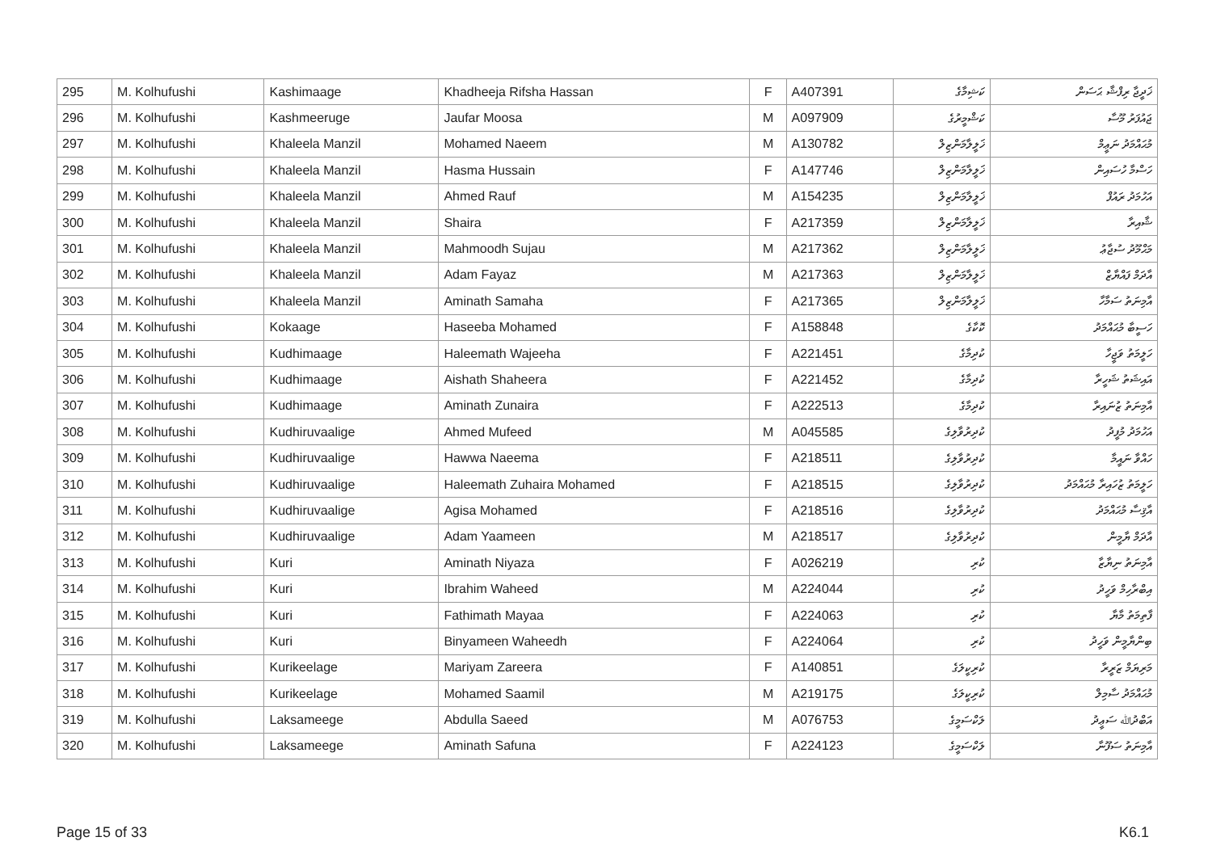| 295 | M. Kolhufushi | Kashimaage | Khadheeja Rifsha Hassan | F | A407391 | ކަޝިމާގެ | ޚަދީޖާ ރިފްޝާ ޙަސަން |
| 296 | M. Kolhufushi | Kashmeeruge | Jaufar Moosa | M | A097909 | ކަޝްމީރުގެ | ޖައުފަރު މޫސާ |
| 297 | M. Kolhufushi | Khaleela Manzil | Mohamed Naeem | M | A130782 | ޚަލީލާމަންޒިލް | މުޙައްމަދު ނަޢީމް |
| 298 | M. Kolhufushi | Khaleela Manzil | Hasma Hussain | F | A147746 | ޚަލީލާމަންޒިލް | ހަސްމާ ހުސައިން |
| 299 | M. Kolhufushi | Khaleela Manzil | Ahmed Rauf | M | A154235 | ޚަލީލާމަންޒިލް | އަހުމަދު ރައުފް |
| 300 | M. Kolhufushi | Khaleela Manzil | Shaira | F | A217359 | ޚަލީލާމަންޒިލް | ޝާއިރާ |
| 301 | M. Kolhufushi | Khaleela Manzil | Mahmoodh Sujau | M | A217362 | ޚަލީލާމަންޒިލް | މަޙްމޫދު ސުޖާޢު |
| 302 | M. Kolhufushi | Khaleela Manzil | Adam Fayaz | M | A217363 | ޚަލީލާމަންޒިލް | އާދަމް ފައްޔާޒް |
| 303 | M. Kolhufushi | Khaleela Manzil | Aminath Samaha | F | A217365 | ޚަލީލާމަންޒިލް | އާމިނަތު ސަމާހާ |
| 304 | M. Kolhufushi | Kokaage | Haseeba Mohamed | F | A158848 | ކޮކާގެ | ހަސީބާ މުޙައްމަދު |
| 305 | M. Kolhufushi | Kudhimaage | Haleemath Wajeeha | F | A221451 | ކުދިމާގެ | ހަލީމަތު ވަޖީހާ |
| 306 | M. Kolhufushi | Kudhimaage | Aishath Shaheera | F | A221452 | ކުދިމާގެ | އައިޝަތު ޝަހީރާ |
| 307 | M. Kolhufushi | Kudhimaage | Aminath Zunaira | F | A222513 | ކުދިމާގެ | އާމިނަތު ޒުނައިރާ |
| 308 | M. Kolhufushi | Kudhiruvaalige | Ahmed Mufeed | M | A045585 | ކުދިރުވާލިގެ | އަހުމަދު މުފީދު |
| 309 | M. Kolhufushi | Kudhiruvaalige | Hawwa Naeema | F | A218511 | ކުދިރުވާލިގެ | ހައްވާ ނައީމާ |
| 310 | M. Kolhufushi | Kudhiruvaalige | Haleemath Zuhaira Mohamed | F | A218515 | ކުދިރުވާލިގެ | ހަލީމަތު ޒުހައިރާ މުޙައްމަދު |
| 311 | M. Kolhufushi | Kudhiruvaalige | Agisa Mohamed | F | A218516 | ކުދިރުވާލިގެ | އާޤިސާ މުޙައްމަދު |
| 312 | M. Kolhufushi | Kudhiruvaalige | Adam Yaameen | M | A218517 | ކުދިރުވާލިގެ | އާދަމް ޔާމީން |
| 313 | M. Kolhufushi | Kuri | Aminath Niyaza | F | A026219 | ކުރި | އާމިނަތު ނިޔާޒާ |
| 314 | M. Kolhufushi | Kuri | Ibrahim Waheed | M | A224044 | ކުރި | އިބްރާހިމް ވަހީދު |
| 315 | M. Kolhufushi | Kuri | Fathimath Mayaa | F | A224063 | ކުރި | ފާތިމަތު މާޔާ |
| 316 | M. Kolhufushi | Kuri | Binyameen Waheedh | F | A224064 | ކުރި | ބިންޔާމީން ވަހީދު |
| 317 | M. Kolhufushi | Kurikeelage | Mariyam Zareera | F | A140851 | ކުރިކީލަގެ | މަރިޔަމް ޒަރީރާ |
| 318 | M. Kolhufushi | Kurikeelage | Mohamed Saamil | M | A219175 | ކުރިކީލަގެ | މުޙައްމަދު ސާމިލް |
| 319 | M. Kolhufushi | Laksameege | Abdulla Saeed | M | A076753 | ލަކްސަމީގެ | އަބްދުﷲ ސަޢީދު |
| 320 | M. Kolhufushi | Laksameege | Aminath Safuna | F | A224123 | ލަކްސަމީގެ | އާމިނަތު ސަފޫނާ |
Page 15 of 33 K6.1